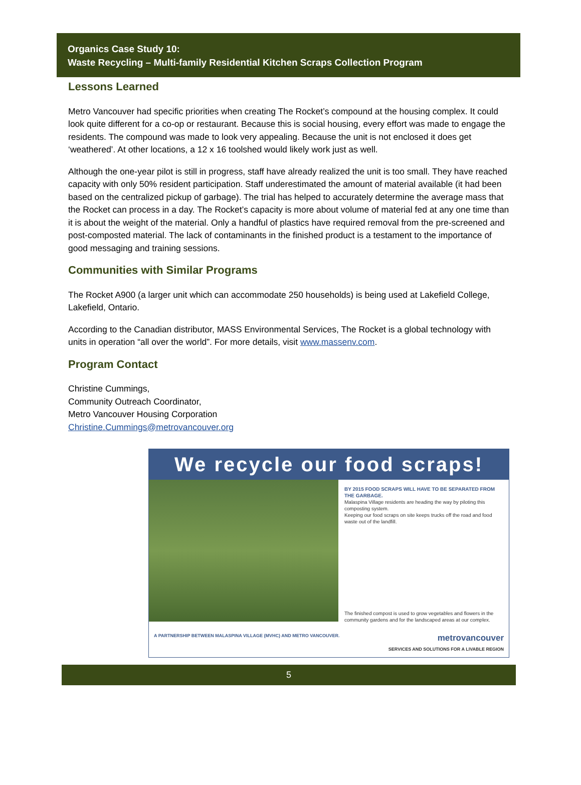Organics Case Study 10:
Waste Recycling – Multi-family Residential Kitchen Scraps Collection Program
Lessons Learned
Metro Vancouver had specific priorities when creating The Rocket’s compound at the housing complex. It could look quite different for a co-op or restaurant. Because this is social housing, every effort was made to engage the residents. The compound was made to look very appealing. Because the unit is not enclosed it does get ‘weathered’. At other locations, a 12 x 16 toolshed would likely work just as well.
Although the one-year pilot is still in progress, staff have already realized the unit is too small. They have reached capacity with only 50% resident participation. Staff underestimated the amount of material available (it had been based on the centralized pickup of garbage). The trial has helped to accurately determine the average mass that the Rocket can process in a day. The Rocket’s capacity is more about volume of material fed at any one time than it is about the weight of the material. Only a handful of plastics have required removal from the pre-screened and post-composted material. The lack of contaminants in the finished product is a testament to the importance of good messaging and training sessions.
Communities with Similar Programs
The Rocket A900 (a larger unit which can accommodate 250 households) is being used at Lakefield College, Lakefield, Ontario.
According to the Canadian distributor, MASS Environmental Services, The Rocket is a global technology with units in operation “all over the world”. For more details, visit www.massenv.com.
Program Contact
Christine Cummings,
Community Outreach Coordinator,
Metro Vancouver Housing Corporation
Christine.Cummings@metrovancouver.org
We recycle our food scraps!
BY 2015 FOOD SCRAPS WILL HAVE TO BE SEPARATED FROM THE GARBAGE.
Malaspina Village residents are heading the way by piloting this composting system.
Keeping our food scraps on site keeps trucks off the road and food waste out of the landfill.
The finished compost is used to grow vegetables and flowers in the community gardens and for the landscaped areas at our complex.
A PARTNERSHIP BETWEEN MALASPINA VILLAGE (MVHC) AND METRO VANCOUVER. metrovancouver
SERVICES AND SOLUTIONS FOR A LIVABLE REGION
5